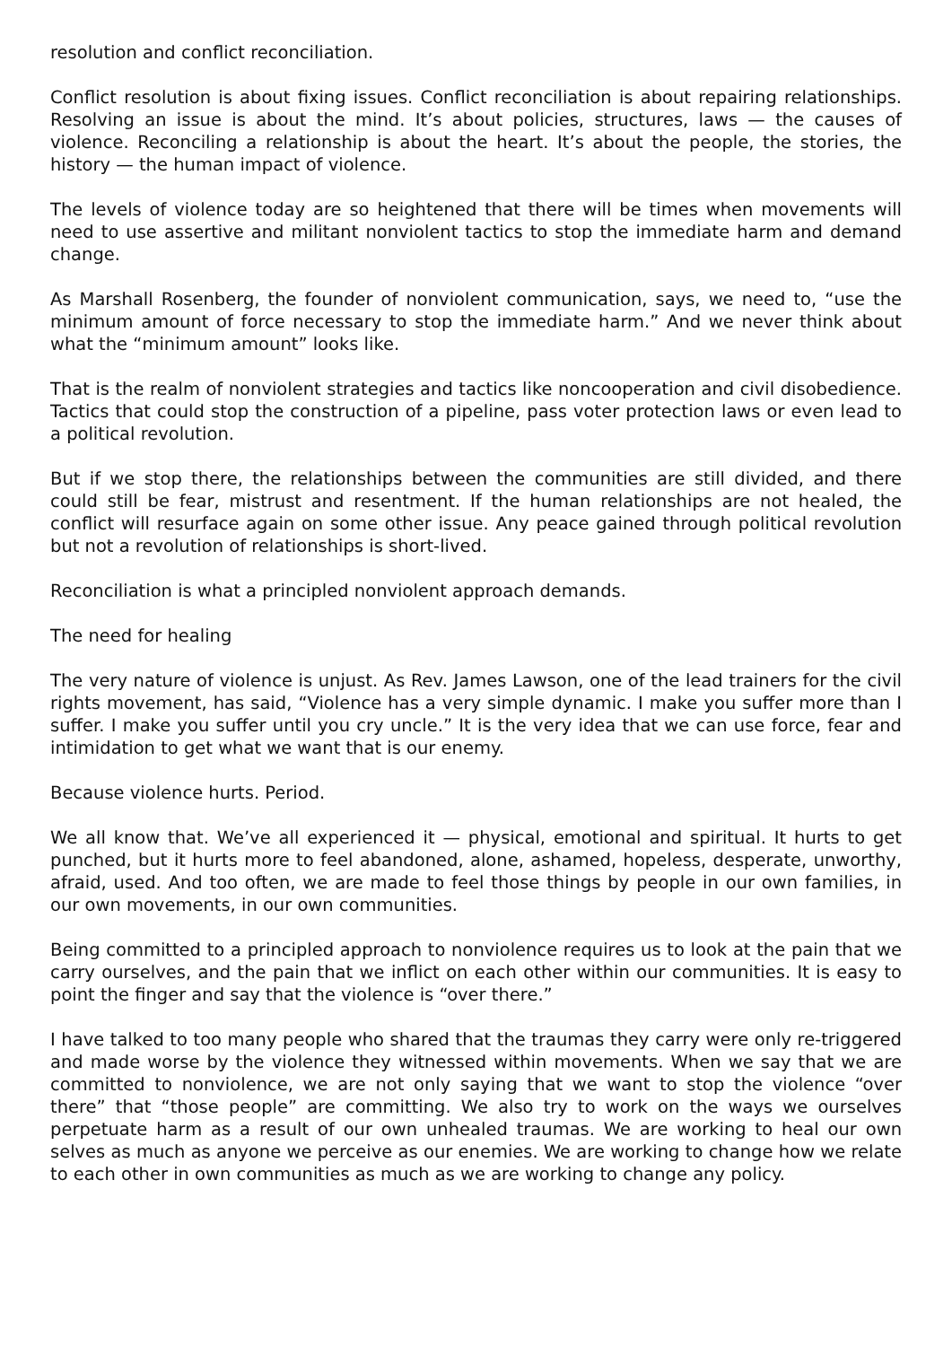resolution and conflict reconciliation.
Conflict resolution is about fixing issues. Conflict reconciliation is about repairing relationships. Resolving an issue is about the mind. It’s about policies, structures, laws — the causes of violence. Reconciling a relationship is about the heart. It’s about the people, the stories, the history — the human impact of violence.
The levels of violence today are so heightened that there will be times when movements will need to use assertive and militant nonviolent tactics to stop the immediate harm and demand change.
As Marshall Rosenberg, the founder of nonviolent communication, says, we need to, “use the minimum amount of force necessary to stop the immediate harm.” And we never think about what the “minimum amount” looks like.
That is the realm of nonviolent strategies and tactics like noncooperation and civil disobedience. Tactics that could stop the construction of a pipeline, pass voter protection laws or even lead to a political revolution.
But if we stop there, the relationships between the communities are still divided, and there could still be fear, mistrust and resentment. If the human relationships are not healed, the conflict will resurface again on some other issue. Any peace gained through political revolution but not a revolution of relationships is short-lived.
Reconciliation is what a principled nonviolent approach demands.
The need for healing
The very nature of violence is unjust. As Rev. James Lawson, one of the lead trainers for the civil rights movement, has said, “Violence has a very simple dynamic. I make you suffer more than I suffer. I make you suffer until you cry uncle.” It is the very idea that we can use force, fear and intimidation to get what we want that is our enemy.
Because violence hurts. Period.
We all know that. We’ve all experienced it — physical, emotional and spiritual. It hurts to get punched, but it hurts more to feel abandoned, alone, ashamed, hopeless, desperate, unworthy, afraid, used. And too often, we are made to feel those things by people in our own families, in our own movements, in our own communities.
Being committed to a principled approach to nonviolence requires us to look at the pain that we carry ourselves, and the pain that we inflict on each other within our communities. It is easy to point the finger and say that the violence is “over there.”
I have talked to too many people who shared that the traumas they carry were only re-triggered and made worse by the violence they witnessed within movements. When we say that we are committed to nonviolence, we are not only saying that we want to stop the violence “over there” that “those people” are committing. We also try to work on the ways we ourselves perpetuate harm as a result of our own unhealed traumas. We are working to heal our own selves as much as anyone we perceive as our enemies. We are working to change how we relate to each other in own communities as much as we are working to change any policy.